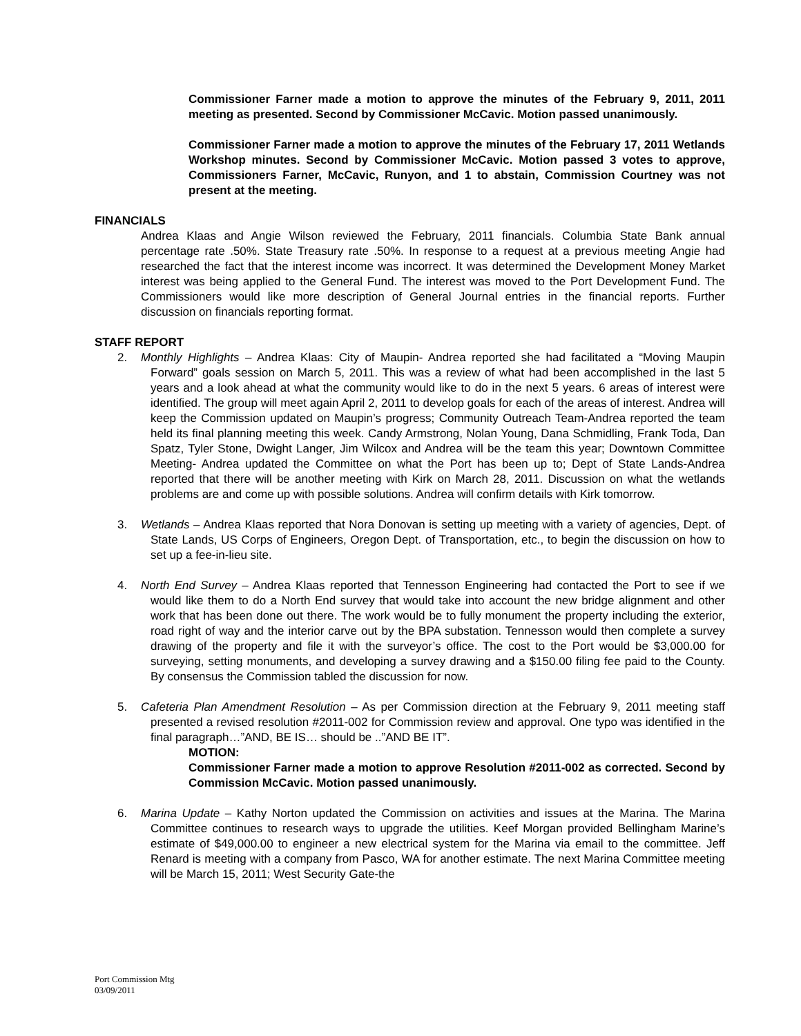Commissioner Farner made a motion to approve the minutes of the February 9, 2011, 2011 meeting as presented. Second by Commissioner McCavic. Motion passed unanimously.
Commissioner Farner made a motion to approve the minutes of the February 17, 2011 Wetlands Workshop minutes. Second by Commissioner McCavic. Motion passed 3 votes to approve, Commissioners Farner, McCavic, Runyon, and 1 to abstain, Commission Courtney was not present at the meeting.
FINANCIALS
Andrea Klaas and Angie Wilson reviewed the February, 2011 financials. Columbia State Bank annual percentage rate .50%. State Treasury rate .50%. In response to a request at a previous meeting Angie had researched the fact that the interest income was incorrect. It was determined the Development Money Market interest was being applied to the General Fund. The interest was moved to the Port Development Fund. The Commissioners would like more description of General Journal entries in the financial reports. Further discussion on financials reporting format.
STAFF REPORT
2. Monthly Highlights – Andrea Klaas: City of Maupin- Andrea reported she had facilitated a “Moving Maupin Forward” goals session on March 5, 2011. This was a review of what had been accomplished in the last 5 years and a look ahead at what the community would like to do in the next 5 years. 6 areas of interest were identified. The group will meet again April 2, 2011 to develop goals for each of the areas of interest. Andrea will keep the Commission updated on Maupin’s progress; Community Outreach Team-Andrea reported the team held its final planning meeting this week. Candy Armstrong, Nolan Young, Dana Schmidling, Frank Toda, Dan Spatz, Tyler Stone, Dwight Langer, Jim Wilcox and Andrea will be the team this year; Downtown Committee Meeting- Andrea updated the Committee on what the Port has been up to; Dept of State Lands-Andrea reported that there will be another meeting with Kirk on March 28, 2011. Discussion on what the wetlands problems are and come up with possible solutions. Andrea will confirm details with Kirk tomorrow.
3. Wetlands – Andrea Klaas reported that Nora Donovan is setting up meeting with a variety of agencies, Dept. of State Lands, US Corps of Engineers, Oregon Dept. of Transportation, etc., to begin the discussion on how to set up a fee-in-lieu site.
4. North End Survey – Andrea Klaas reported that Tennesson Engineering had contacted the Port to see if we would like them to do a North End survey that would take into account the new bridge alignment and other work that has been done out there. The work would be to fully monument the property including the exterior, road right of way and the interior carve out by the BPA substation. Tennesson would then complete a survey drawing of the property and file it with the surveyor’s office. The cost to the Port would be $3,000.00 for surveying, setting monuments, and developing a survey drawing and a $150.00 filing fee paid to the County. By consensus the Commission tabled the discussion for now.
5. Cafeteria Plan Amendment Resolution – As per Commission direction at the February 9, 2011 meeting staff presented a revised resolution #2011-002 for Commission review and approval. One typo was identified in the final paragraph…”AND, BE IS… should be ..”AND BE IT”.
MOTION:
Commissioner Farner made a motion to approve Resolution #2011-002 as corrected. Second by Commission McCavic. Motion passed unanimously.
6. Marina Update – Kathy Norton updated the Commission on activities and issues at the Marina. The Marina Committee continues to research ways to upgrade the utilities. Keef Morgan provided Bellingham Marine’s estimate of $49,000.00 to engineer a new electrical system for the Marina via email to the committee. Jeff Renard is meeting with a company from Pasco, WA for another estimate. The next Marina Committee meeting will be March 15, 2011; West Security Gate-the
Port Commission Mtg
03/09/2011